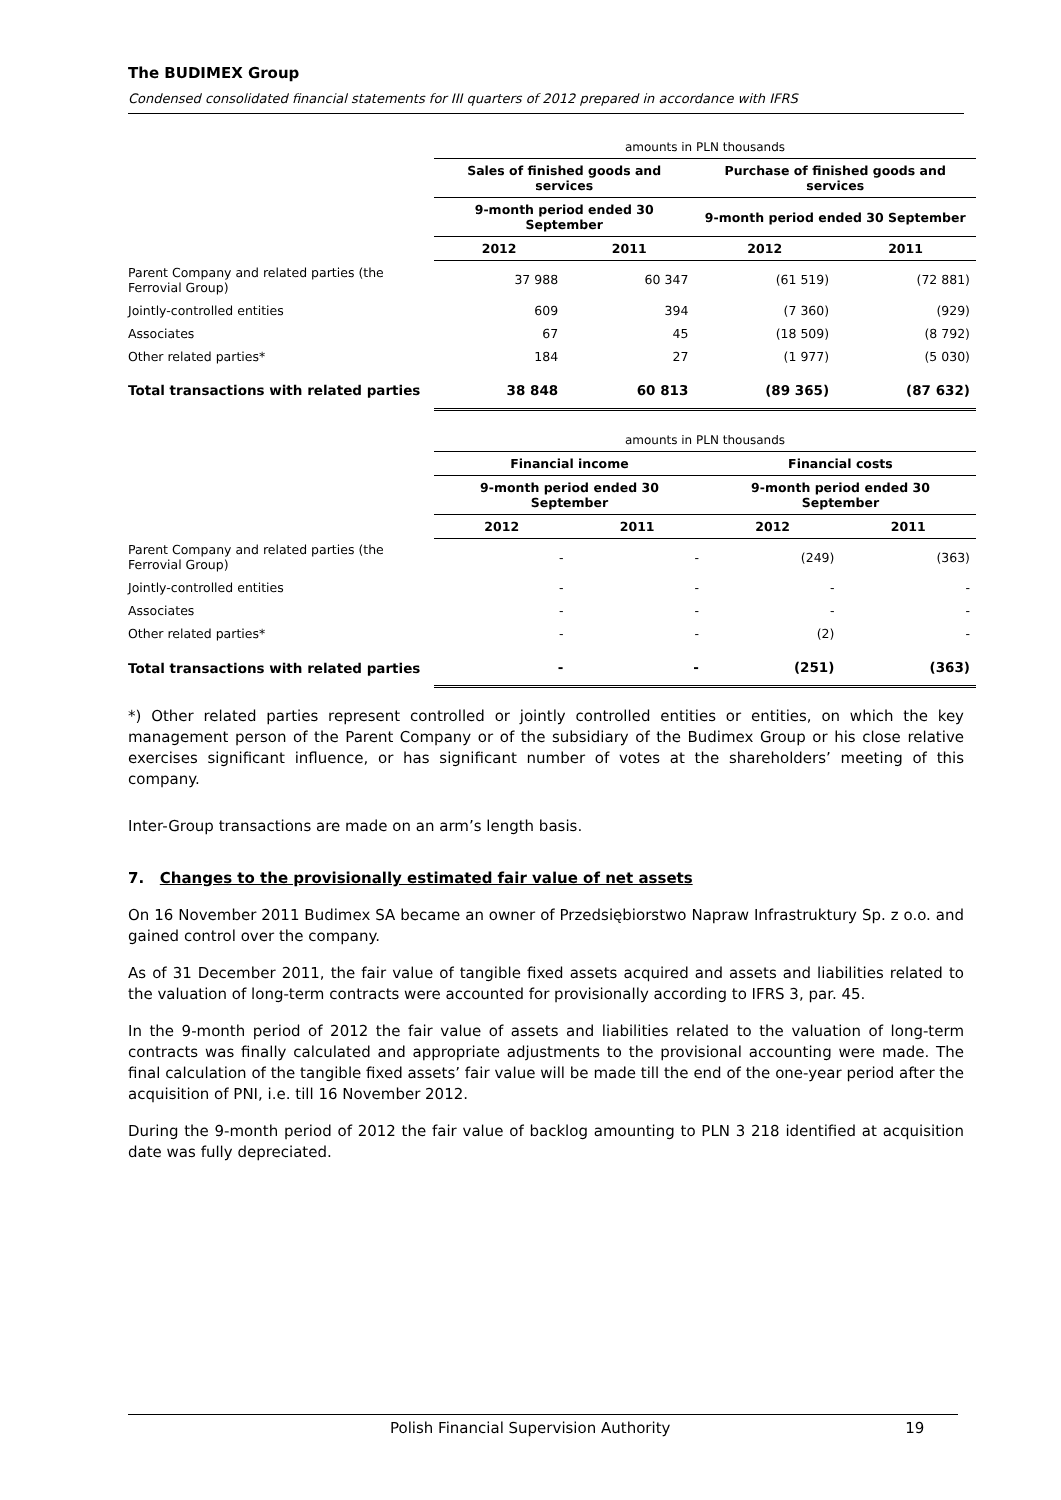The BUDIMEX Group
Condensed consolidated financial statements for III quarters of 2012 prepared in accordance with IFRS
| | amounts in PLN thousands | | | |
| | Sales of finished goods and services | | Purchase of finished goods and services | |
| | 9-month period ended 30 September | | 9-month period ended 30 September | |
| | 2012 | 2011 | 2012 | 2011 |
| Parent Company and related parties (the Ferrovial Group) | 37 988 | 60 347 | (61 519) | (72 881) |
| Jointly-controlled entities | 609 | 394 | (7 360) | (929) |
| Associates | 67 | 45 | (18 509) | (8 792) |
| Other related parties* | 184 | 27 | (1 977) | (5 030) |
| Total transactions with related parties | 38 848 | 60 813 | (89 365) | (87 632) |
| | amounts in PLN thousands | | | |
| | Financial income | | Financial costs | |
| | 9-month period ended 30 September | | 9-month period ended 30 September | |
| | 2012 | 2011 | 2012 | 2011 |
| Parent Company and related parties (the Ferrovial Group) | - | - | (249) | (363) |
| Jointly-controlled entities | - | - | - | - |
| Associates | - | - | - | - |
| Other related parties* | - | - | (2) | - |
| Total transactions with related parties | - | - | (251) | (363) |
*) Other related parties represent controlled or jointly controlled entities or entities, on which the key management person of the Parent Company or of the subsidiary of the Budimex Group or his close relative exercises significant influence, or has significant number of votes at the shareholders’ meeting of this company.
Inter-Group transactions are made on an arm’s length basis.
7. Changes to the provisionally estimated fair value of net assets
On 16 November 2011 Budimex SA became an owner of Przedsiębiorstwo Napraw Infrastruktury Sp. z o.o. and gained control over the company.
As of 31 December 2011, the fair value of tangible fixed assets acquired and assets and liabilities related to the valuation of long-term contracts were accounted for provisionally according to IFRS 3, par. 45.
In the 9-month period of 2012 the fair value of assets and liabilities related to the valuation of long-term contracts was finally calculated and appropriate adjustments to the provisional accounting were made. The final calculation of the tangible fixed assets’ fair value will be made till the end of the one-year period after the acquisition of PNI, i.e. till 16 November 2012.
During the 9-month period of 2012 the fair value of backlog amounting to PLN 3 218 identified at acquisition date was fully depreciated.
Polish Financial Supervision Authority 19